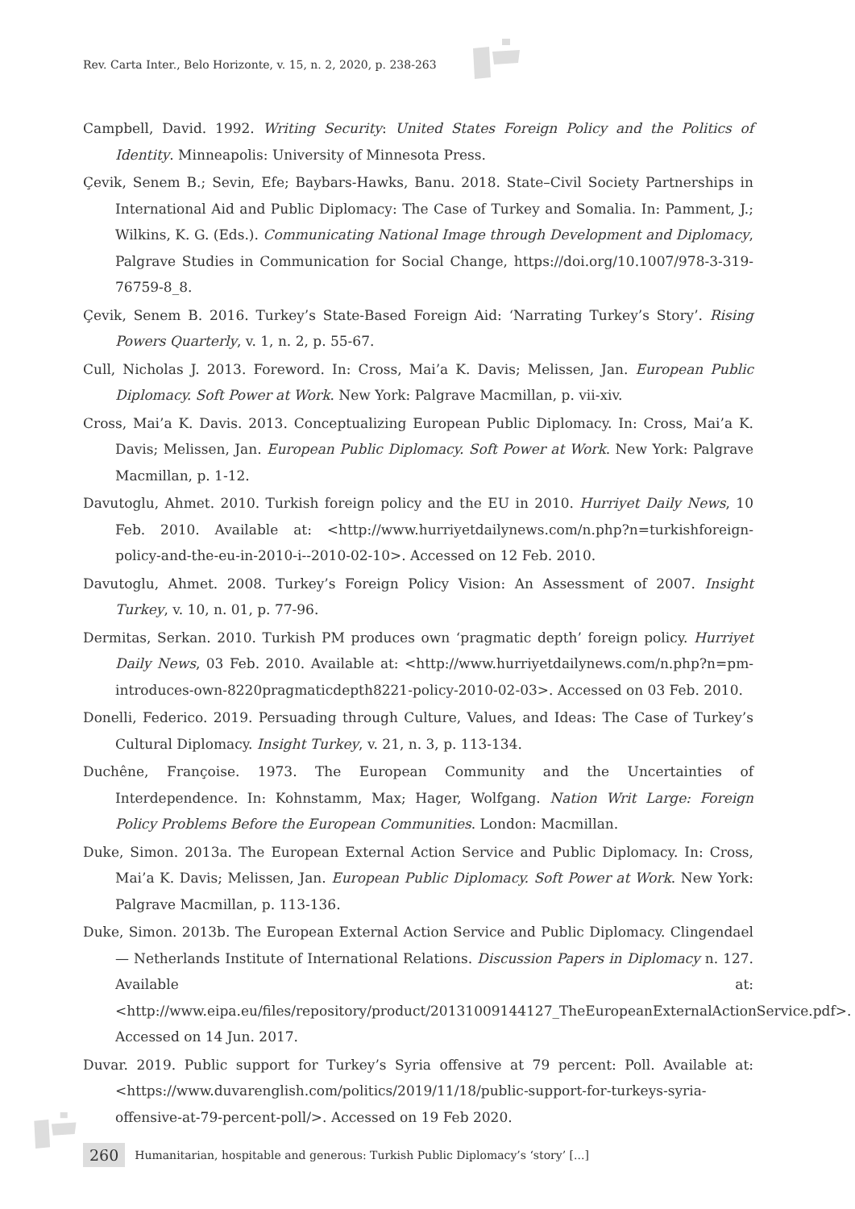Rev. Carta Inter., Belo Horizonte, v. 15, n. 2, 2020, p. 238-263
Campbell, David. 1992. Writing Security: United States Foreign Policy and the Politics of Identity. Minneapolis: University of Minnesota Press.
Çevik, Senem B.; Sevin, Efe; Baybars-Hawks, Banu. 2018. State–Civil Society Partnerships in International Aid and Public Diplomacy: The Case of Turkey and Somalia. In: Pamment, J.; Wilkins, K. G. (Eds.). Communicating National Image through Development and Diplomacy, Palgrave Studies in Communication for Social Change, https://doi.org/10.1007/978-3-319-76759-8_8.
Çevik, Senem B. 2016. Turkey’s State-Based Foreign Aid: ‘Narrating Turkey’s Story’. Rising Powers Quarterly, v. 1, n. 2, p. 55-67.
Cull, Nicholas J. 2013. Foreword. In: Cross, Mai’a K. Davis; Melissen, Jan. European Public Diplomacy. Soft Power at Work. New York: Palgrave Macmillan, p. vii-xiv.
Cross, Mai’a K. Davis. 2013. Conceptualizing European Public Diplomacy. In: Cross, Mai’a K. Davis; Melissen, Jan. European Public Diplomacy. Soft Power at Work. New York: Palgrave Macmillan, p. 1-12.
Davutoglu, Ahmet. 2010. Turkish foreign policy and the EU in 2010. Hurriyet Daily News, 10 Feb. 2010. Available at: <http://www.hurriyetdailynews.com/n.php?n=turkishforeign-policy-and-the-eu-in-2010-i--2010-02-10>. Accessed on 12 Feb. 2010.
Davutoglu, Ahmet. 2008. Turkey’s Foreign Policy Vision: An Assessment of 2007. Insight Turkey, v. 10, n. 01, p. 77-96.
Dermitas, Serkan. 2010. Turkish PM produces own ‘pragmatic depth’ foreign policy. Hurriyet Daily News, 03 Feb. 2010. Available at: <http://www.hurriyetdailynews.com/n.php?n=pm-introduces-own-8220pragmaticdepth8221-policy-2010-02-03>. Accessed on 03 Feb. 2010.
Donelli, Federico. 2019. Persuading through Culture, Values, and Ideas: The Case of Turkey’s Cultural Diplomacy. Insight Turkey, v. 21, n. 3, p. 113-134.
Duchêne, Françoise. 1973. The European Community and the Uncertainties of Interdependence. In: Kohnstamm, Max; Hager, Wolfgang. Nation Writ Large: Foreign Policy Problems Before the European Communities. London: Macmillan.
Duke, Simon. 2013a. The European External Action Service and Public Diplomacy. In: Cross, Mai’a K. Davis; Melissen, Jan. European Public Diplomacy. Soft Power at Work. New York: Palgrave Macmillan, p. 113-136.
Duke, Simon. 2013b. The European External Action Service and Public Diplomacy. Clingendael — Netherlands Institute of International Relations. Discussion Papers in Diplomacy n. 127. Available at: <http://www.eipa.eu/files/repository/product/20131009144127_TheEuropeanExternalActionService.pdf>. Accessed on 14 Jun. 2017.
Duvar. 2019. Public support for Turkey’s Syria offensive at 79 percent: Poll. Available at: <https://www.duvarenglish.com/politics/2019/11/18/public-support-for-turkeys-syria-offensive-at-79-percent-poll/>. Accessed on 19 Feb 2020.
260 Humanitarian, hospitable and generous: Turkish Public Diplomacy’s ‘story’ [...]